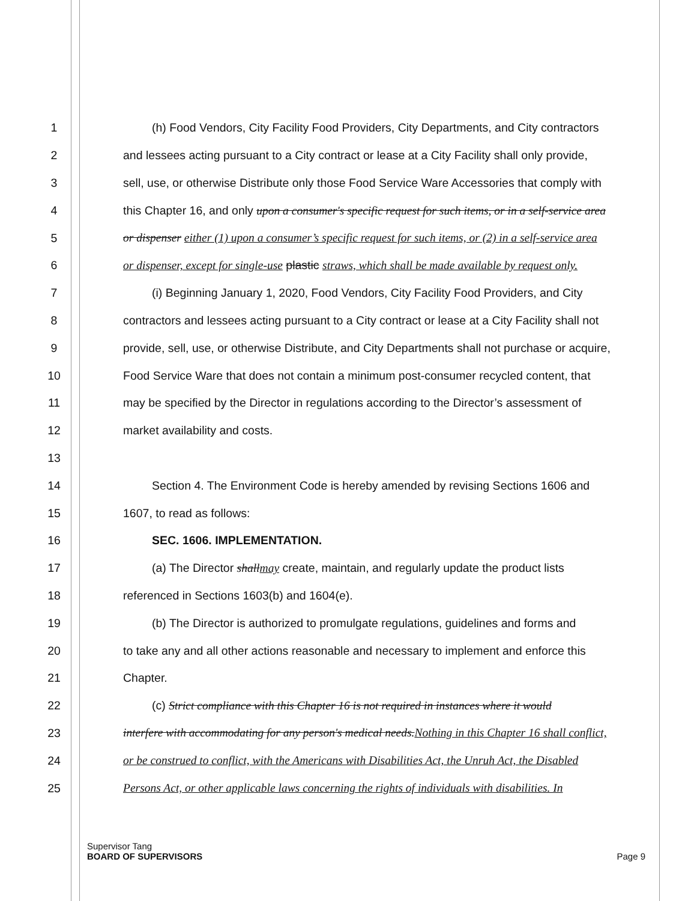1 (h) Food Vendors, City Facility Food Providers, City Departments, and City contractors
2 and lessees acting pursuant to a City contract or lease at a City Facility shall only provide,
3 sell, use, or otherwise Distribute only those Food Service Ware Accessories that comply with
4 this Chapter 16, and only upon a consumer's specific request for such items, or in a self-service area
5 or dispenser either (1) upon a consumer’s specific request for such items, or (2) in a self-service area
6 or dispenser, except for single-use plastic straws, which shall be made available by request only.
7 (i) Beginning January 1, 2020, Food Vendors, City Facility Food Providers, and City
8 contractors and lessees acting pursuant to a City contract or lease at a City Facility shall not
9 provide, sell, use, or otherwise Distribute, and City Departments shall not purchase or acquire,
10 Food Service Ware that does not contain a minimum post-consumer recycled content, that
11 may be specified by the Director in regulations according to the Director’s assessment of
12 market availability and costs.
13
14 Section 4. The Environment Code is hereby amended by revising Sections 1606 and
15 1607, to read as follows:
16 SEC. 1606. IMPLEMENTATION.
17 (a) The Director shallmay create, maintain, and regularly update the product lists
18 referenced in Sections 1603(b) and 1604(e).
19 (b) The Director is authorized to promulgate regulations, guidelines and forms and
20 to take any and all other actions reasonable and necessary to implement and enforce this
21 Chapter.
22 (c) Strict compliance with this Chapter 16 is not required in instances where it would
23 interfere with accommodating for any person's medical needs.Nothing in this Chapter 16 shall conflict,
24 or be construed to conflict, with the Americans with Disabilities Act, the Unruh Act, the Disabled
25 Persons Act, or other applicable laws concerning the rights of individuals with disabilities. In
Supervisor Tang
BOARD OF SUPERVISORS Page 9